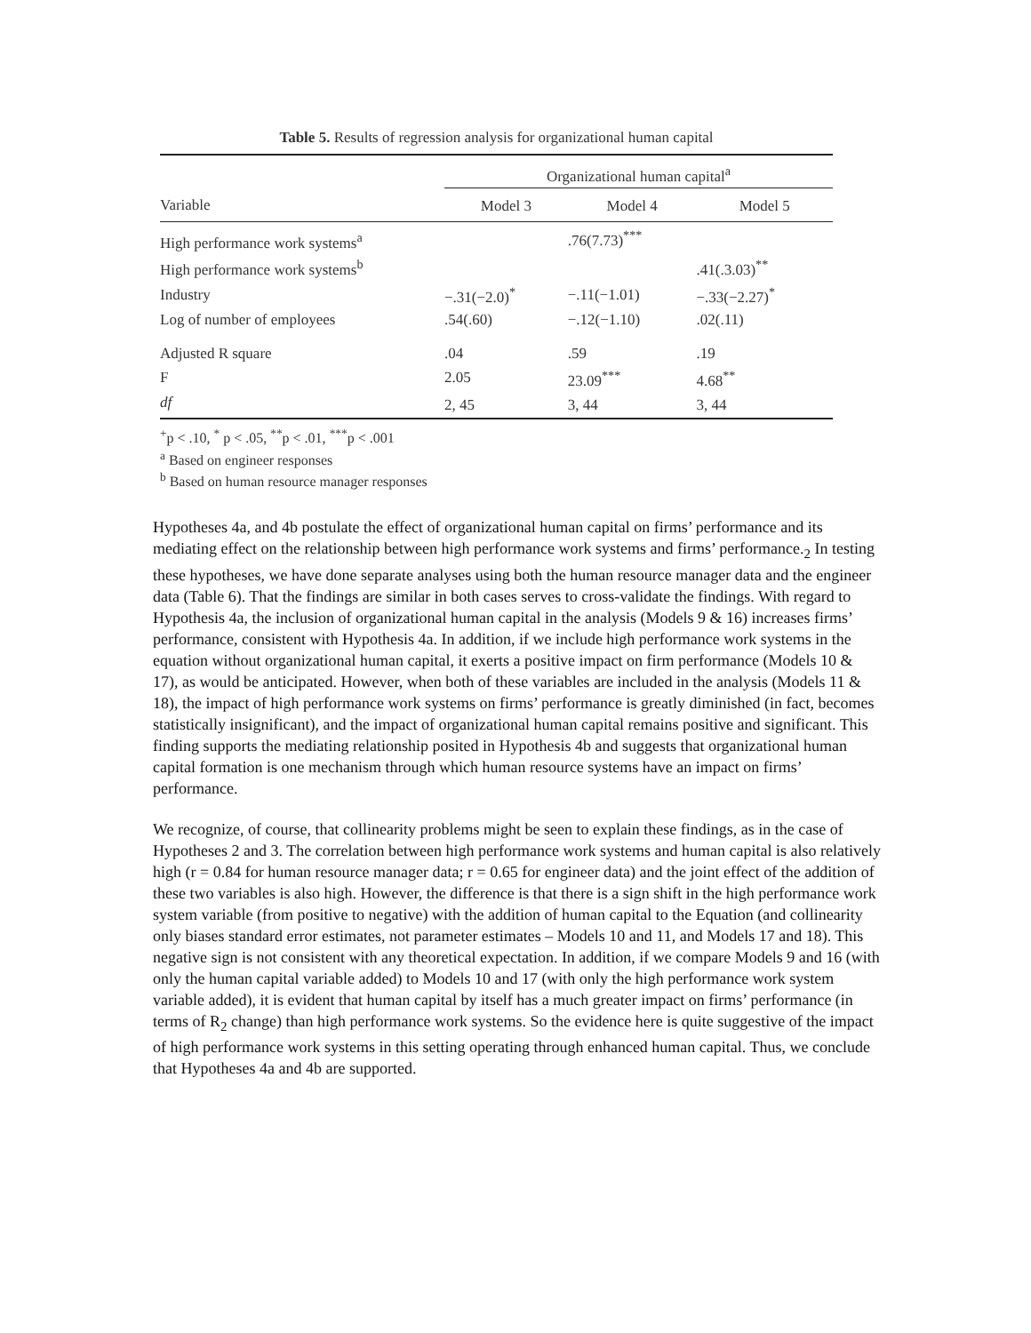Table 5. Results of regression analysis for organizational human capital
| | Organizational human capital<sup>a</sup> | | |
| --- | --- | --- | --- |
| Variable | Model 3 | Model 4 | Model 5 |
| High performance work systems<sup>a</sup> | | .76(7.73)<sup>***</sup> | |
| High performance work systems<sup>b</sup> | | | .41(.3.03)<sup>**</sup> |
| Industry | −.31(−2.0)<sup>*</sup> | −.11(−1.01) | −.33(−2.27)<sup>*</sup> |
| Log of number of employees | .54(.60) | −.12(−1.10) | .02(.11) |
| Adjusted R square | .04 | .59 | .19 |
| F | 2.05 | 23.09<sup>***</sup> | 4.68<sup>**</sup> |
| df | 2, 45 | 3, 44 | 3, 44 |
<sup>+</sup>p < .10, <sup>*</sup> p < .05, <sup>**</sup>p < .01, <sup>***</sup>p < .001
<sup>a</sup> Based on engineer responses
<sup>b</sup> Based on human resource manager responses
Hypotheses 4a, and 4b postulate the effect of organizational human capital on firms’ performance and its mediating effect on the relationship between high performance work systems and firms’ performance.<sub>2</sub> In testing these hypotheses, we have done separate analyses using both the human resource manager data and the engineer data (Table 6). That the findings are similar in both cases serves to cross-validate the findings. With regard to Hypothesis 4a, the inclusion of organizational human capital in the analysis (Models 9 & 16) increases firms’ performance, consistent with Hypothesis 4a. In addition, if we include high performance work systems in the equation without organizational human capital, it exerts a positive impact on firm performance (Models 10 & 17), as would be anticipated. However, when both of these variables are included in the analysis (Models 11 & 18), the impact of high performance work systems on firms’ performance is greatly diminished (in fact, becomes statistically insignificant), and the impact of organizational human capital remains positive and significant. This finding supports the mediating relationship posited in Hypothesis 4b and suggests that organizational human capital formation is one mechanism through which human resource systems have an impact on firms’ performance.
We recognize, of course, that collinearity problems might be seen to explain these findings, as in the case of Hypotheses 2 and 3. The correlation between high performance work systems and human capital is also relatively high (r = 0.84 for human resource manager data; r = 0.65 for engineer data) and the joint effect of the addition of these two variables is also high. However, the difference is that there is a sign shift in the high performance work system variable (from positive to negative) with the addition of human capital to the Equation (and collinearity only biases standard error estimates, not parameter estimates – Models 10 and 11, and Models 17 and 18). This negative sign is not consistent with any theoretical expectation. In addition, if we compare Models 9 and 16 (with only the human capital variable added) to Models 10 and 17 (with only the high performance work system variable added), it is evident that human capital by itself has a much greater impact on firms’ performance (in terms of R<sub>2</sub> change) than high performance work systems. So the evidence here is quite suggestive of the impact of high performance work systems in this setting operating through enhanced human capital. Thus, we conclude that Hypotheses 4a and 4b are supported.